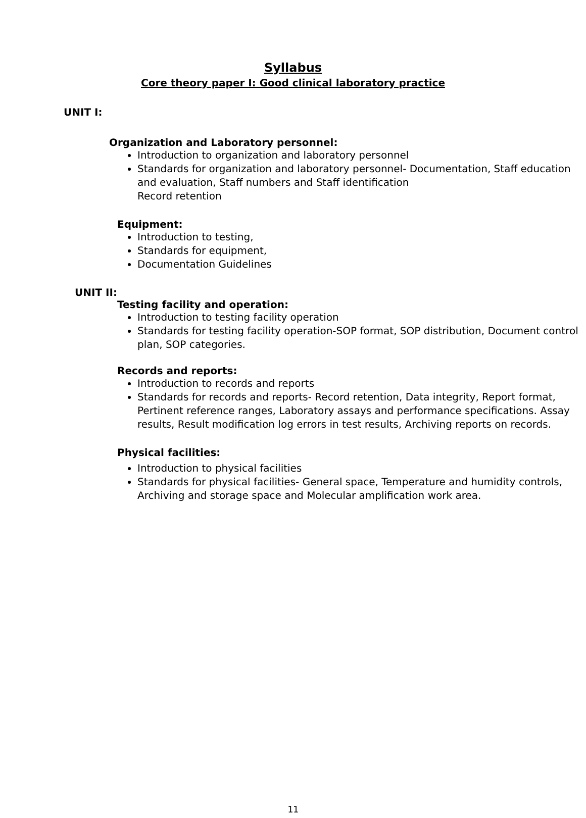Syllabus
Core theory paper I: Good clinical laboratory practice
UNIT I:
Organization and Laboratory personnel:
Introduction to organization and laboratory personnel
Standards for organization and laboratory personnel- Documentation, Staff education and evaluation, Staff numbers and Staff identification
Record retention
Equipment:
Introduction to testing,
Standards for equipment,
Documentation Guidelines
UNIT II:
Testing facility and operation:
Introduction to testing facility operation
Standards for testing facility operation-SOP format, SOP distribution, Document control plan, SOP categories.
Records and reports:
Introduction to records and reports
Standards for records and reports- Record retention, Data integrity, Report format, Pertinent reference ranges, Laboratory assays and performance specifications. Assay results, Result modification log errors in test results, Archiving reports on records.
Physical facilities:
Introduction to physical facilities
Standards for physical facilities- General space, Temperature and humidity controls, Archiving and storage space and Molecular amplification work area.
11